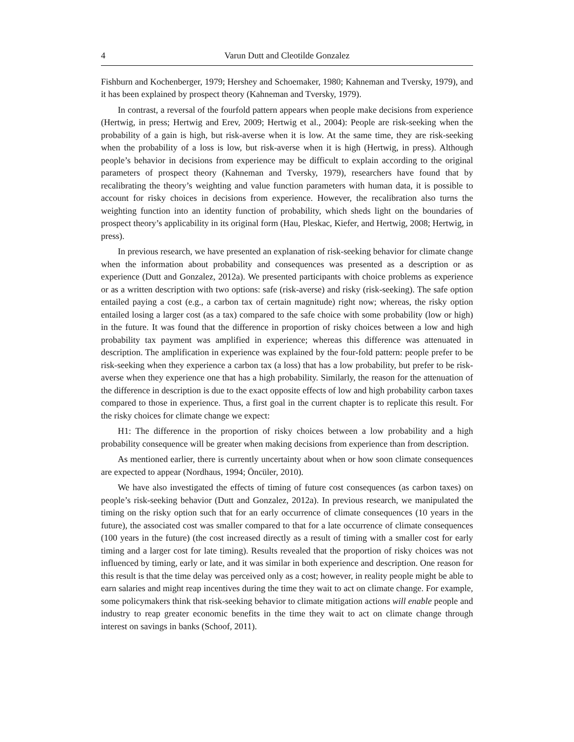4 Varun Dutt and Cleotilde Gonzalez
Fishburn and Kochenberger, 1979; Hershey and Schoemaker, 1980; Kahneman and Tversky, 1979), and it has been explained by prospect theory (Kahneman and Tversky, 1979).
In contrast, a reversal of the fourfold pattern appears when people make decisions from experience (Hertwig, in press; Hertwig and Erev, 2009; Hertwig et al., 2004): People are risk-seeking when the probability of a gain is high, but risk-averse when it is low. At the same time, they are risk-seeking when the probability of a loss is low, but risk-averse when it is high (Hertwig, in press). Although people’s behavior in decisions from experience may be difficult to explain according to the original parameters of prospect theory (Kahneman and Tversky, 1979), researchers have found that by recalibrating the theory’s weighting and value function parameters with human data, it is possible to account for risky choices in decisions from experience. However, the recalibration also turns the weighting function into an identity function of probability, which sheds light on the boundaries of prospect theory’s applicability in its original form (Hau, Pleskac, Kiefer, and Hertwig, 2008; Hertwig, in press).
In previous research, we have presented an explanation of risk-seeking behavior for climate change when the information about probability and consequences was presented as a description or as experience (Dutt and Gonzalez, 2012a). We presented participants with choice problems as experience or as a written description with two options: safe (risk-averse) and risky (risk-seeking). The safe option entailed paying a cost (e.g., a carbon tax of certain magnitude) right now; whereas, the risky option entailed losing a larger cost (as a tax) compared to the safe choice with some probability (low or high) in the future. It was found that the difference in proportion of risky choices between a low and high probability tax payment was amplified in experience; whereas this difference was attenuated in description. The amplification in experience was explained by the four-fold pattern: people prefer to be risk-seeking when they experience a carbon tax (a loss) that has a low probability, but prefer to be risk-averse when they experience one that has a high probability. Similarly, the reason for the attenuation of the difference in description is due to the exact opposite effects of low and high probability carbon taxes compared to those in experience. Thus, a first goal in the current chapter is to replicate this result. For the risky choices for climate change we expect:
H1: The difference in the proportion of risky choices between a low probability and a high probability consequence will be greater when making decisions from experience than from description.
As mentioned earlier, there is currently uncertainty about when or how soon climate consequences are expected to appear (Nordhaus, 1994; Öncüler, 2010).
We have also investigated the effects of timing of future cost consequences (as carbon taxes) on people’s risk-seeking behavior (Dutt and Gonzalez, 2012a). In previous research, we manipulated the timing on the risky option such that for an early occurrence of climate consequences (10 years in the future), the associated cost was smaller compared to that for a late occurrence of climate consequences (100 years in the future) (the cost increased directly as a result of timing with a smaller cost for early timing and a larger cost for late timing). Results revealed that the proportion of risky choices was not influenced by timing, early or late, and it was similar in both experience and description. One reason for this result is that the time delay was perceived only as a cost; however, in reality people might be able to earn salaries and might reap incentives during the time they wait to act on climate change. For example, some policymakers think that risk-seeking behavior to climate mitigation actions will enable people and industry to reap greater economic benefits in the time they wait to act on climate change through interest on savings in banks (Schoof, 2011).